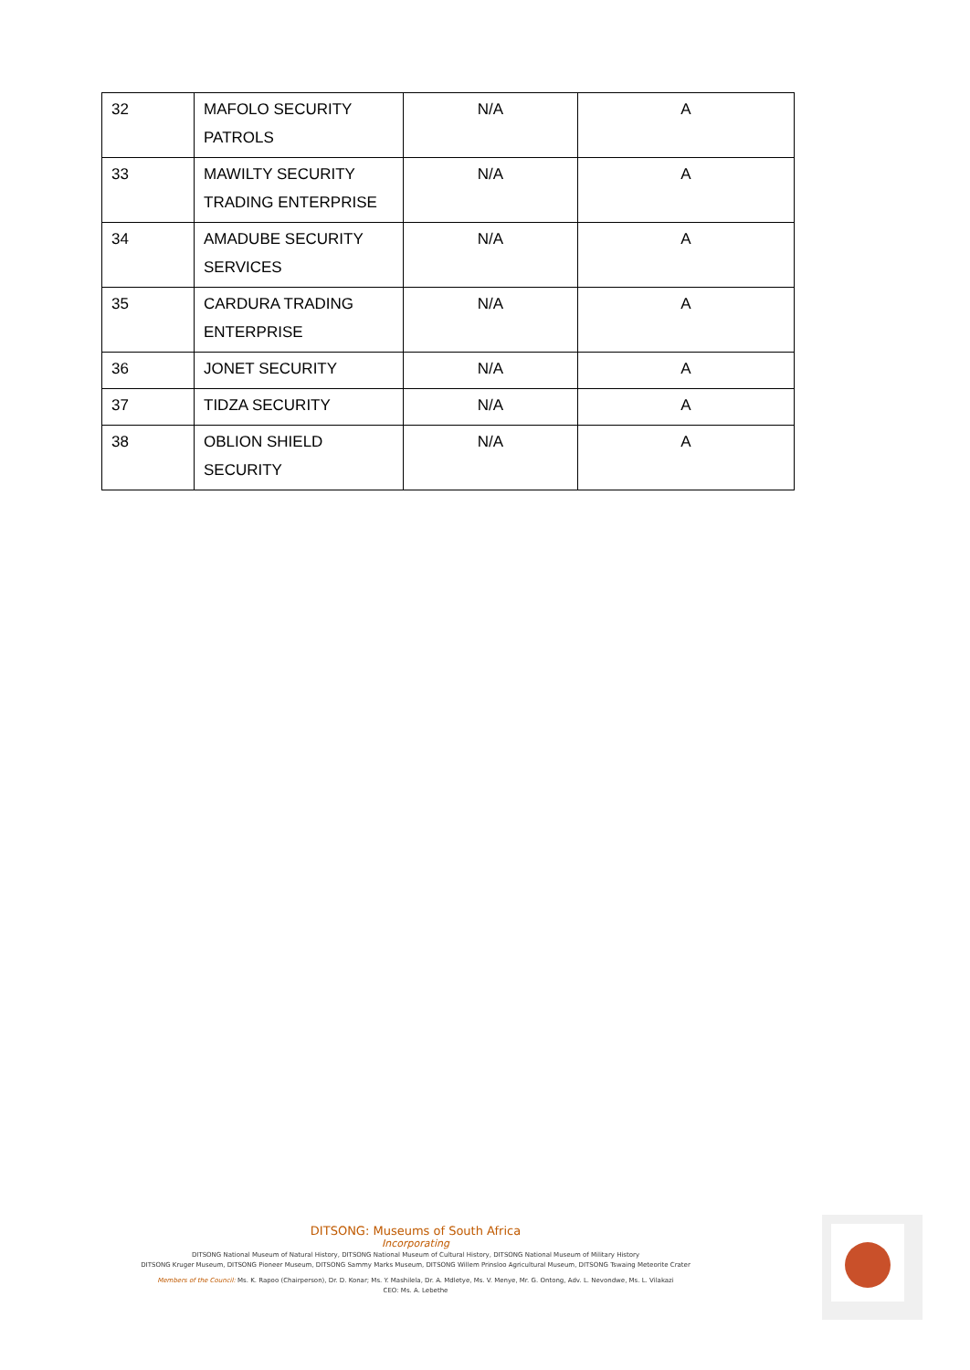| 32 | MAFOLO SECURITY PATROLS | N/A | A |
| 33 | MAWILTY SECURITY TRADING ENTERPRISE | N/A | A |
| 34 | AMADUBE SECURITY SERVICES | N/A | A |
| 35 | CARDURA TRADING ENTERPRISE | N/A | A |
| 36 | JONET SECURITY | N/A | A |
| 37 | TIDZA SECURITY | N/A | A |
| 38 | OBLION SHIELD SECURITY | N/A | A |
DITSONG: Museums of South Africa
Incorporating
DITSONG National Museum of Natural History, DITSONG National Museum of Cultural History, DITSONG National Museum of Military History
DITSONG Kruger Museum, DITSONG Pioneer Museum, DITSONG Sammy Marks Museum, DITSONG Willem Prinsloo Agricultural Museum, DITSONG Tswaing Meteorite Crater
Members of the Council: Ms. K. Rapoo (Chairperson), Dr. D. Konar; Ms. Y. Mashilela, Dr. A. Mdletye, Ms. V. Menye, Mr. G. Ontong, Adv. L. Nevondwe, Ms. L. Vilakazi
CEO: Ms. A. Lebethe